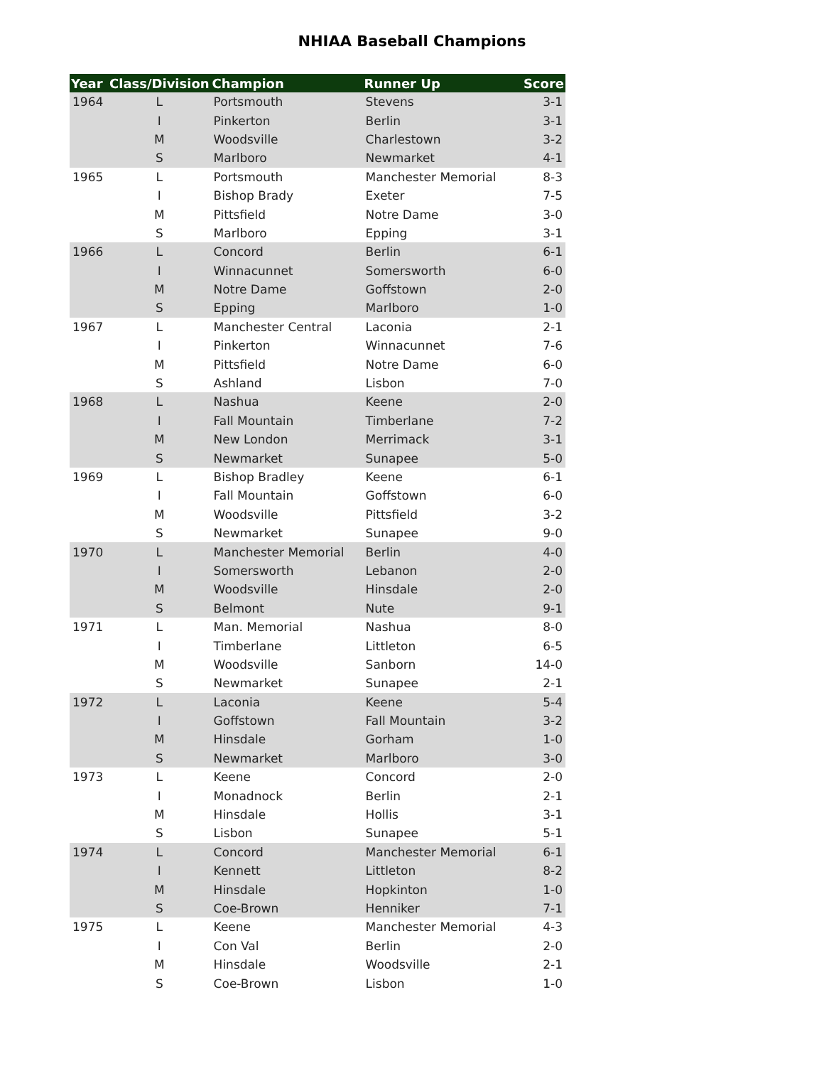NHIAA Baseball Champions
| Year | Class/Division | Champion | Runner Up | Score |
| --- | --- | --- | --- | --- |
| 1964 | L | Portsmouth | Stevens | 3-1 |
| | I | Pinkerton | Berlin | 3-1 |
| | M | Woodsville | Charlestown | 3-2 |
| | S | Marlboro | Newmarket | 4-1 |
| 1965 | L | Portsmouth | Manchester Memorial | 8-3 |
| | I | Bishop Brady | Exeter | 7-5 |
| | M | Pittsfield | Notre Dame | 3-0 |
| | S | Marlboro | Epping | 3-1 |
| 1966 | L | Concord | Berlin | 6-1 |
| | I | Winnacunnet | Somersworth | 6-0 |
| | M | Notre Dame | Goffstown | 2-0 |
| | S | Epping | Marlboro | 1-0 |
| 1967 | L | Manchester Central | Laconia | 2-1 |
| | I | Pinkerton | Winnacunnet | 7-6 |
| | M | Pittsfield | Notre Dame | 6-0 |
| | S | Ashland | Lisbon | 7-0 |
| 1968 | L | Nashua | Keene | 2-0 |
| | I | Fall Mountain | Timberlane | 7-2 |
| | M | New London | Merrimack | 3-1 |
| | S | Newmarket | Sunapee | 5-0 |
| 1969 | L | Bishop Bradley | Keene | 6-1 |
| | I | Fall Mountain | Goffstown | 6-0 |
| | M | Woodsville | Pittsfield | 3-2 |
| | S | Newmarket | Sunapee | 9-0 |
| 1970 | L | Manchester Memorial | Berlin | 4-0 |
| | I | Somersworth | Lebanon | 2-0 |
| | M | Woodsville | Hinsdale | 2-0 |
| | S | Belmont | Nute | 9-1 |
| 1971 | L | Man. Memorial | Nashua | 8-0 |
| | I | Timberlane | Littleton | 6-5 |
| | M | Woodsville | Sanborn | 14-0 |
| | S | Newmarket | Sunapee | 2-1 |
| 1972 | L | Laconia | Keene | 5-4 |
| | I | Goffstown | Fall Mountain | 3-2 |
| | M | Hinsdale | Gorham | 1-0 |
| | S | Newmarket | Marlboro | 3-0 |
| 1973 | L | Keene | Concord | 2-0 |
| | I | Monadnock | Berlin | 2-1 |
| | M | Hinsdale | Hollis | 3-1 |
| | S | Lisbon | Sunapee | 5-1 |
| 1974 | L | Concord | Manchester Memorial | 6-1 |
| | I | Kennett | Littleton | 8-2 |
| | M | Hinsdale | Hopkinton | 1-0 |
| | S | Coe-Brown | Henniker | 7-1 |
| 1975 | L | Keene | Manchester Memorial | 4-3 |
| | I | Con Val | Berlin | 2-0 |
| | M | Hinsdale | Woodsville | 2-1 |
| | S | Coe-Brown | Lisbon | 1-0 |